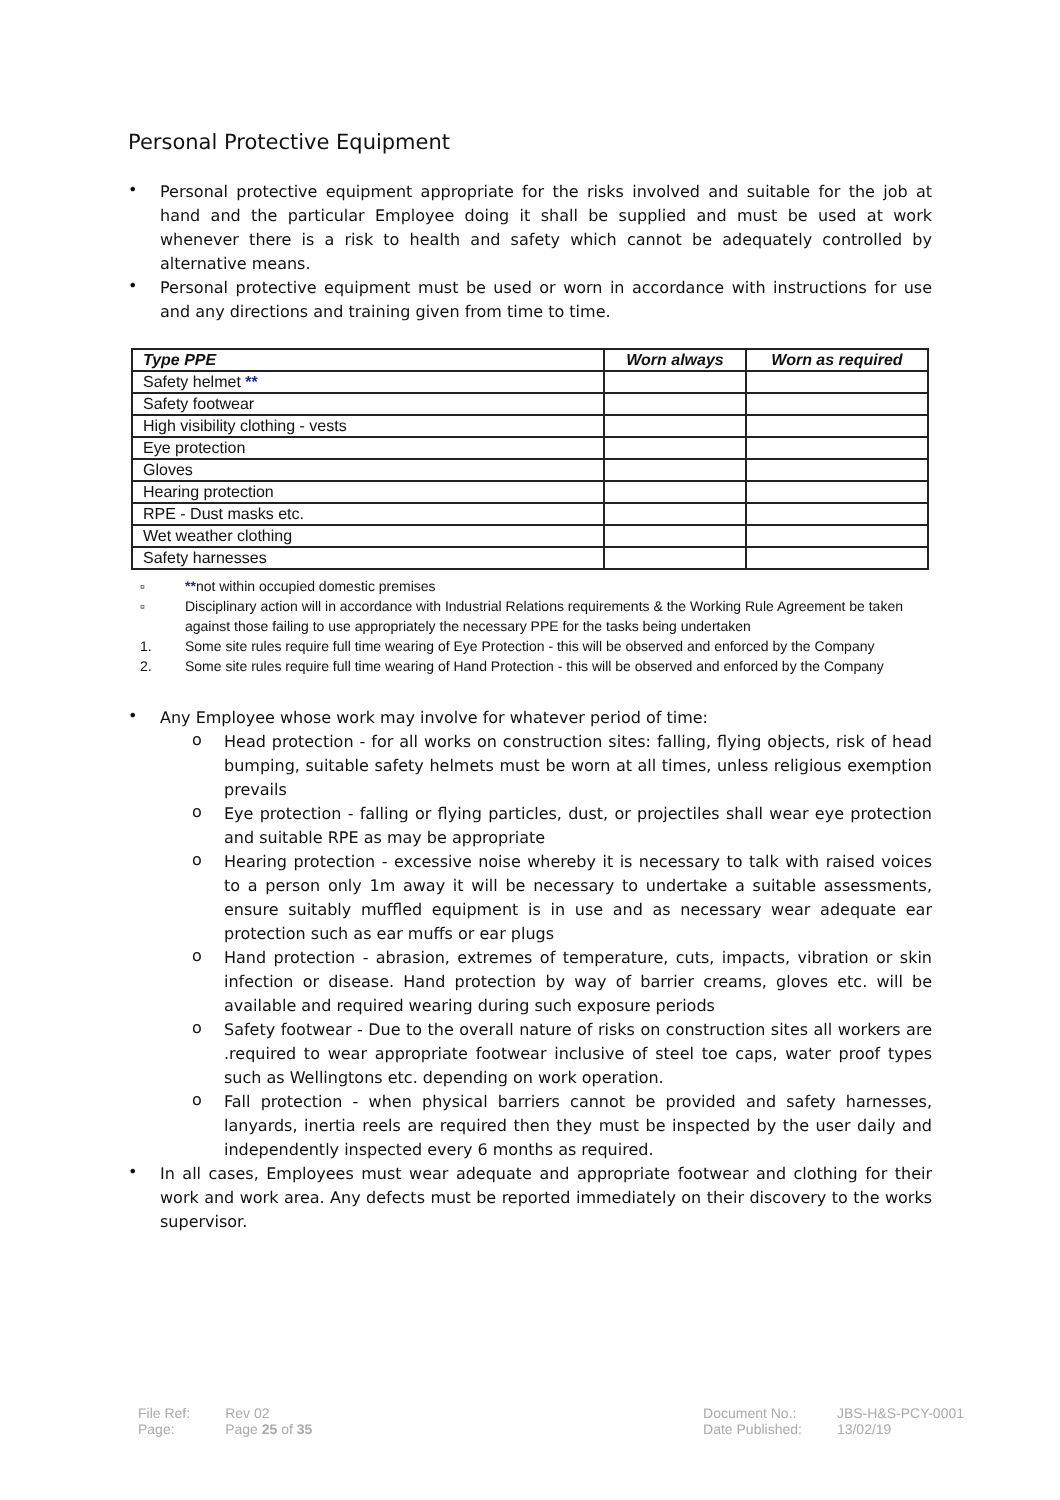Personal Protective Equipment
• Personal protective equipment appropriate for the risks involved and suitable for the job at hand and the particular Employee doing it shall be supplied and must be used at work whenever there is a risk to health and safety which cannot be adequately controlled by alternative means.
• Personal protective equipment must be used or worn in accordance with instructions for use and any directions and training given from time to time.
| Type PPE | Worn always | Worn as required |
| --- | --- | --- |
| Safety helmet ** | | |
| Safety footwear | | |
| High visibility clothing - vests | | |
| Eye protection | | |
| Gloves | | |
| Hearing protection | | |
| RPE - Dust masks etc. | | |
| Wet weather clothing | | |
| Safety harnesses | | |
▫ **not within occupied domestic premises
▫ Disciplinary action will in accordance with Industrial Relations requirements & the Working Rule Agreement be taken against those failing to use appropriately the necessary PPE for the tasks being undertaken
1. Some site rules require full time wearing of Eye Protection - this will be observed and enforced by the Company
2. Some site rules require full time wearing of Hand Protection - this will be observed and enforced by the Company
• Any Employee whose work may involve for whatever period of time:
o Head protection - for all works on construction sites: falling, flying objects, risk of head bumping, suitable safety helmets must be worn at all times, unless religious exemption prevails
o Eye protection - falling or flying particles, dust, or projectiles shall wear eye protection and suitable RPE as may be appropriate
o Hearing protection - excessive noise whereby it is necessary to talk with raised voices to a person only 1m away it will be necessary to undertake a suitable assessments, ensure suitably muffled equipment is in use and as necessary wear adequate ear protection such as ear muffs or ear plugs
o Hand protection - abrasion, extremes of temperature, cuts, impacts, vibration or skin infection or disease. Hand protection by way of barrier creams, gloves etc. will be available and required wearing during such exposure periods
o Safety footwear - Due to the overall nature of risks on construction sites all workers are .required to wear appropriate footwear inclusive of steel toe caps, water proof types such as Wellingtons etc. depending on work operation.
o Fall protection - when physical barriers cannot be provided and safety harnesses, lanyards, inertia reels are required then they must be inspected by the user daily and independently inspected every 6 months as required.
• In all cases, Employees must wear adequate and appropriate footwear and clothing for their work and work area. Any defects must be reported immediately on their discovery to the works supervisor.
File Ref:
Page: Rev 02
Page 25 of 35
Document No.:
Date Published: JBS-H&S-PCY-0001
13/02/19